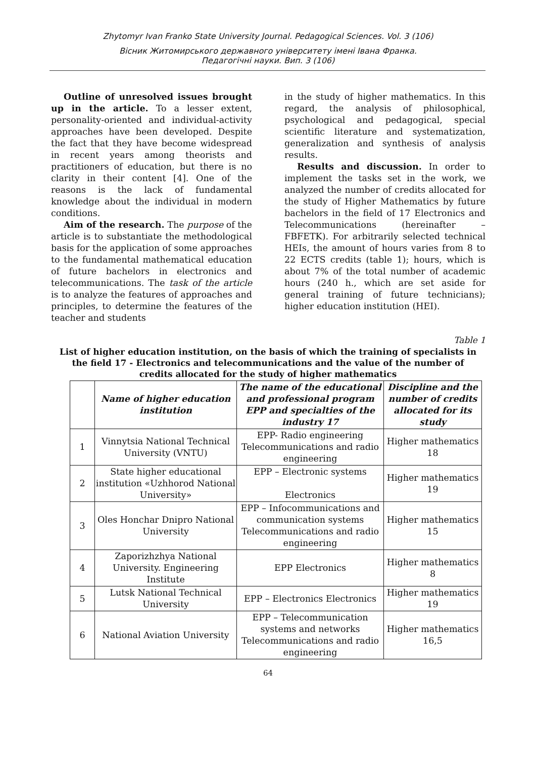Zhytomyr Ivan Franko State University Journal. Pedagogical Sciences. Vol. 3 (106)
Вісник Житомирського державного університету імені Івана Франка.
Педагогічні науки. Вип. 3 (106)
Outline of unresolved issues brought up in the article. To a lesser extent, personality-oriented and individual-activity approaches have been developed. Despite the fact that they have become widespread in recent years among theorists and practitioners of education, but there is no clarity in their content [4]. One of the reasons is the lack of fundamental knowledge about the individual in modern conditions.
Aim of the research. The purpose of the article is to substantiate the methodological basis for the application of some approaches to the fundamental mathematical education of future bachelors in electronics and telecommunications. The task of the article is to analyze the features of approaches and principles, to determine the features of the teacher and students
in the study of higher mathematics. In this regard, the analysis of philosophical, psychological and pedagogical, special scientific literature and systematization, generalization and synthesis of analysis results.
Results and discussion. In order to implement the tasks set in the work, we analyzed the number of credits allocated for the study of Higher Mathematics by future bachelors in the field of 17 Electronics and Telecommunications (hereinafter – FBFETK). For arbitrarily selected technical HEIs, the amount of hours varies from 8 to 22 ECTS credits (table 1); hours, which is about 7% of the total number of academic hours (240 h., which are set aside for general training of future technicians); higher education institution (HEI).
Table 1
List of higher education institution, on the basis of which the training of specialists in the field 17 - Electronics and telecommunications and the value of the number of credits allocated for the study of higher mathematics
| | Name of higher education institution | The name of the educational and professional program EPP and specialties of the industry 17 | Discipline and the number of credits allocated for its study |
| --- | --- | --- | --- |
| 1 | Vinnytsia National Technical University (VNTU) | EPP- Radio engineering Telecommunications and radio engineering | Higher mathematics 18 |
| 2 | State higher educational institution «Uzhhorod National University» | EPP – Electronic systems Electronics | Higher mathematics 19 |
| 3 | Oles Honchar Dnipro National University | EPP – Infocommunications and communication systems Telecommunications and radio engineering | Higher mathematics 15 |
| 4 | Zaporizhzhya National University. Engineering Institute | EPP Electronics | Higher mathematics 8 |
| 5 | Lutsk National Technical University | EPP – Electronics Electronics | Higher mathematics 19 |
| 6 | National Aviation University | EPP – Telecommunication systems and networks Telecommunications and radio engineering | Higher mathematics 16,5 |
64